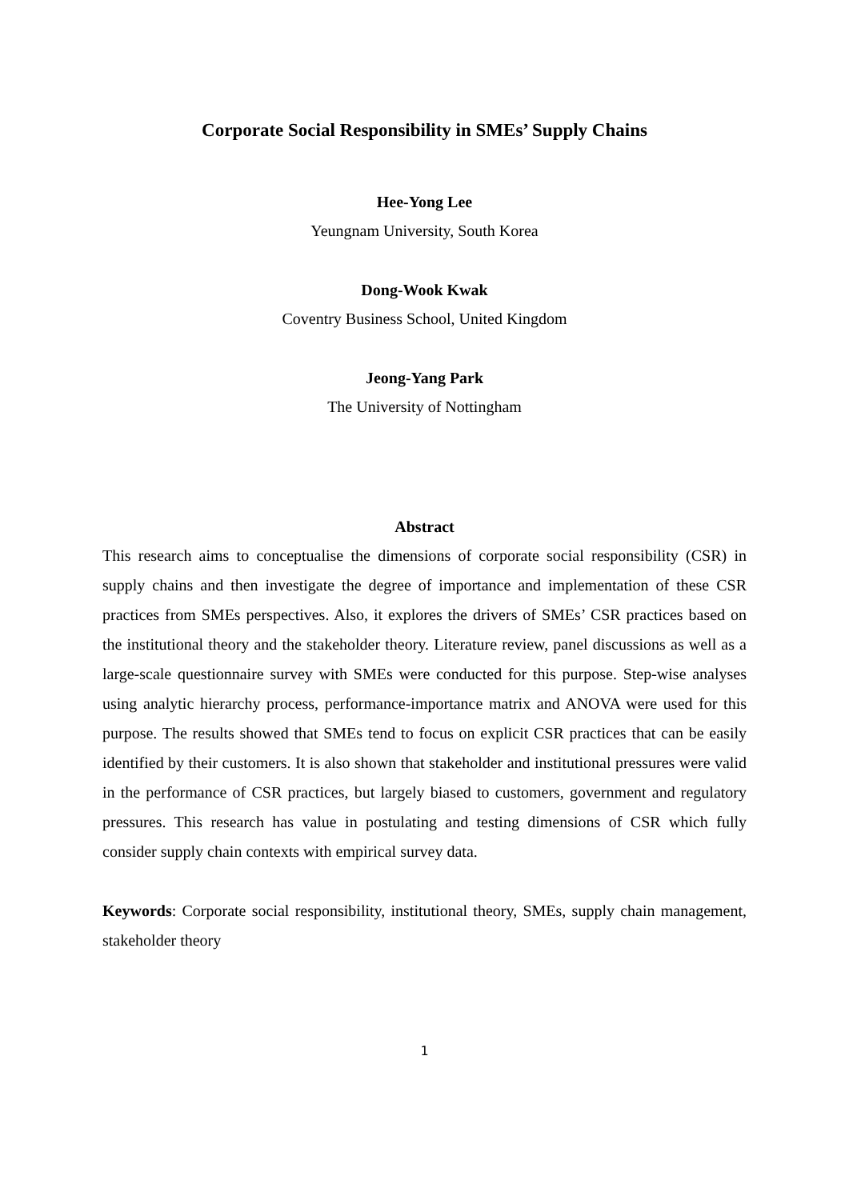Corporate Social Responsibility in SMEs’ Supply Chains
Hee-Yong Lee
Yeungnam University, South Korea
Dong-Wook Kwak
Coventry Business School, United Kingdom
Jeong-Yang Park
The University of Nottingham
Abstract
This research aims to conceptualise the dimensions of corporate social responsibility (CSR) in supply chains and then investigate the degree of importance and implementation of these CSR practices from SMEs perspectives. Also, it explores the drivers of SMEs’ CSR practices based on the institutional theory and the stakeholder theory. Literature review, panel discussions as well as a large-scale questionnaire survey with SMEs were conducted for this purpose. Step-wise analyses using analytic hierarchy process, performance-importance matrix and ANOVA were used for this purpose. The results showed that SMEs tend to focus on explicit CSR practices that can be easily identified by their customers. It is also shown that stakeholder and institutional pressures were valid in the performance of CSR practices, but largely biased to customers, government and regulatory pressures. This research has value in postulating and testing dimensions of CSR which fully consider supply chain contexts with empirical survey data.
Keywords: Corporate social responsibility, institutional theory, SMEs, supply chain management, stakeholder theory
1